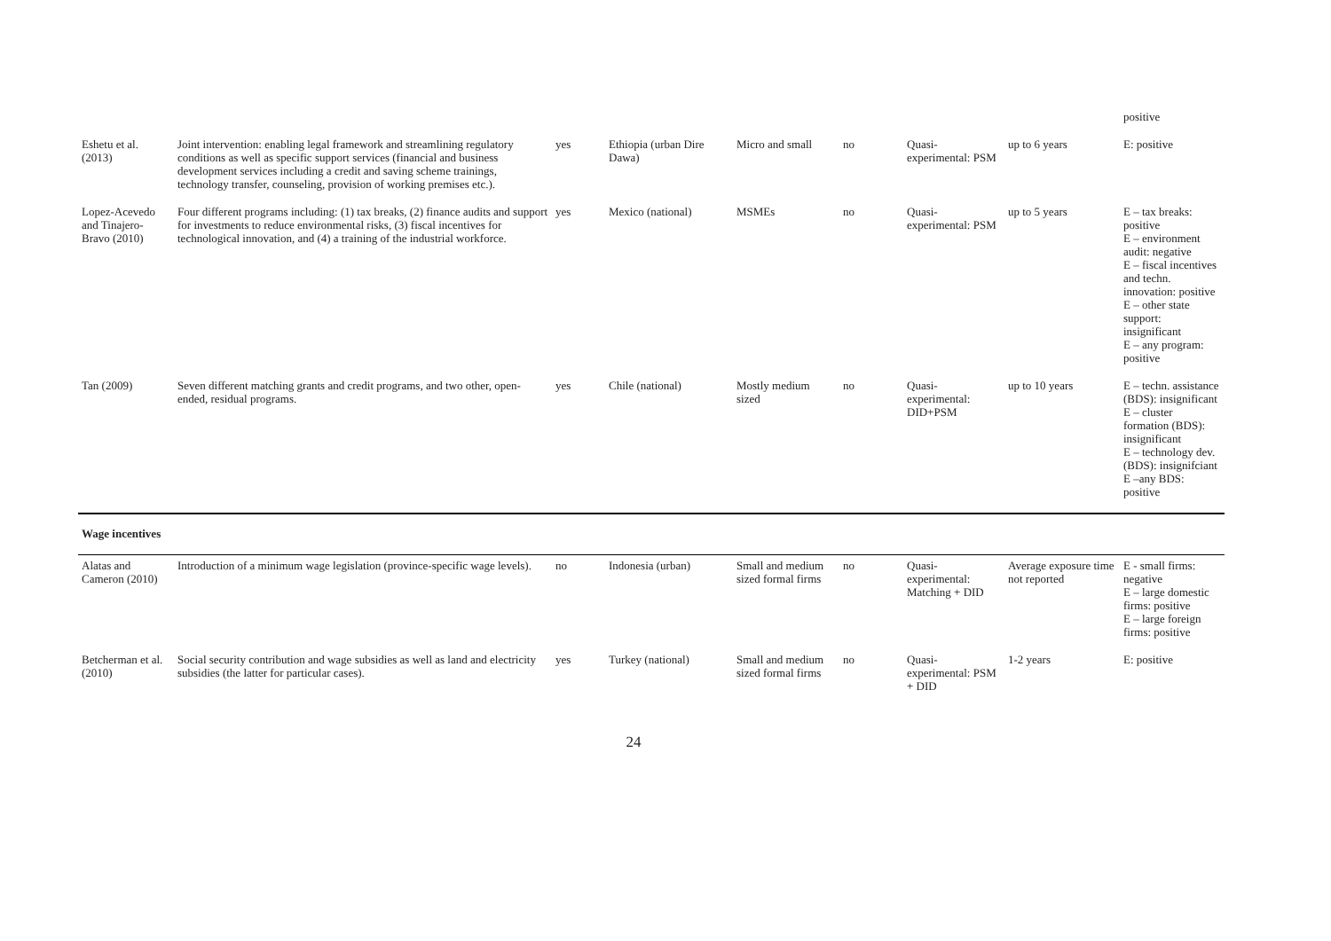| | | | | | | | | positive |
| Eshetu et al. (2013) | Joint intervention: enabling legal framework and streamlining regulatory conditions as well as specific support services (financial and business development services including a credit and saving scheme trainings, technology transfer, counseling, provision of working premises etc.). | yes | Ethiopia (urban Dire Dawa) | Micro and small | no | Quasi-experimental: PSM | up to 6 years | E: positive |
| Lopez-Acevedo and Tinajero-Bravo (2010) | Four different programs including: (1) tax breaks, (2) finance audits and support for investments to reduce environmental risks, (3) fiscal incentives for technological innovation, and (4) a training of the industrial workforce. | yes | Mexico (national) | MSMEs | no | Quasi-experimental: PSM | up to 5 years | E – tax breaks: positive E – environment audit: negative E – fiscal incentives and techn. innovation: positive E – other state support: insignificant E – any program: positive |
| Tan (2009) | Seven different matching grants and credit programs, and two other, open-ended, residual programs. | yes | Chile (national) | Mostly medium sized | no | Quasi-experimental: DID+PSM | up to 10 years | E – techn. assistance (BDS): insignificant E – cluster formation (BDS): insignificant E – technology dev. (BDS): insignifciant E –any BDS: positive |
| Wage incentives | | | | | | | | |
| Alatas and Cameron (2010) | Introduction of a minimum wage legislation (province-specific wage levels). | no | Indonesia (urban) | Small and medium sized formal firms | no | Quasi-experimental: Matching + DID | Average exposure time not reported | E - small firms: negative E – large domestic firms: positive E – large foreign firms: positive |
| Betcherman et al. (2010) | Social security contribution and wage subsidies as well as land and electricity subsidies (the latter for particular cases). | yes | Turkey (national) | Small and medium sized formal firms | no | Quasi-experimental: PSM + DID | 1-2 years | E: positive |
24